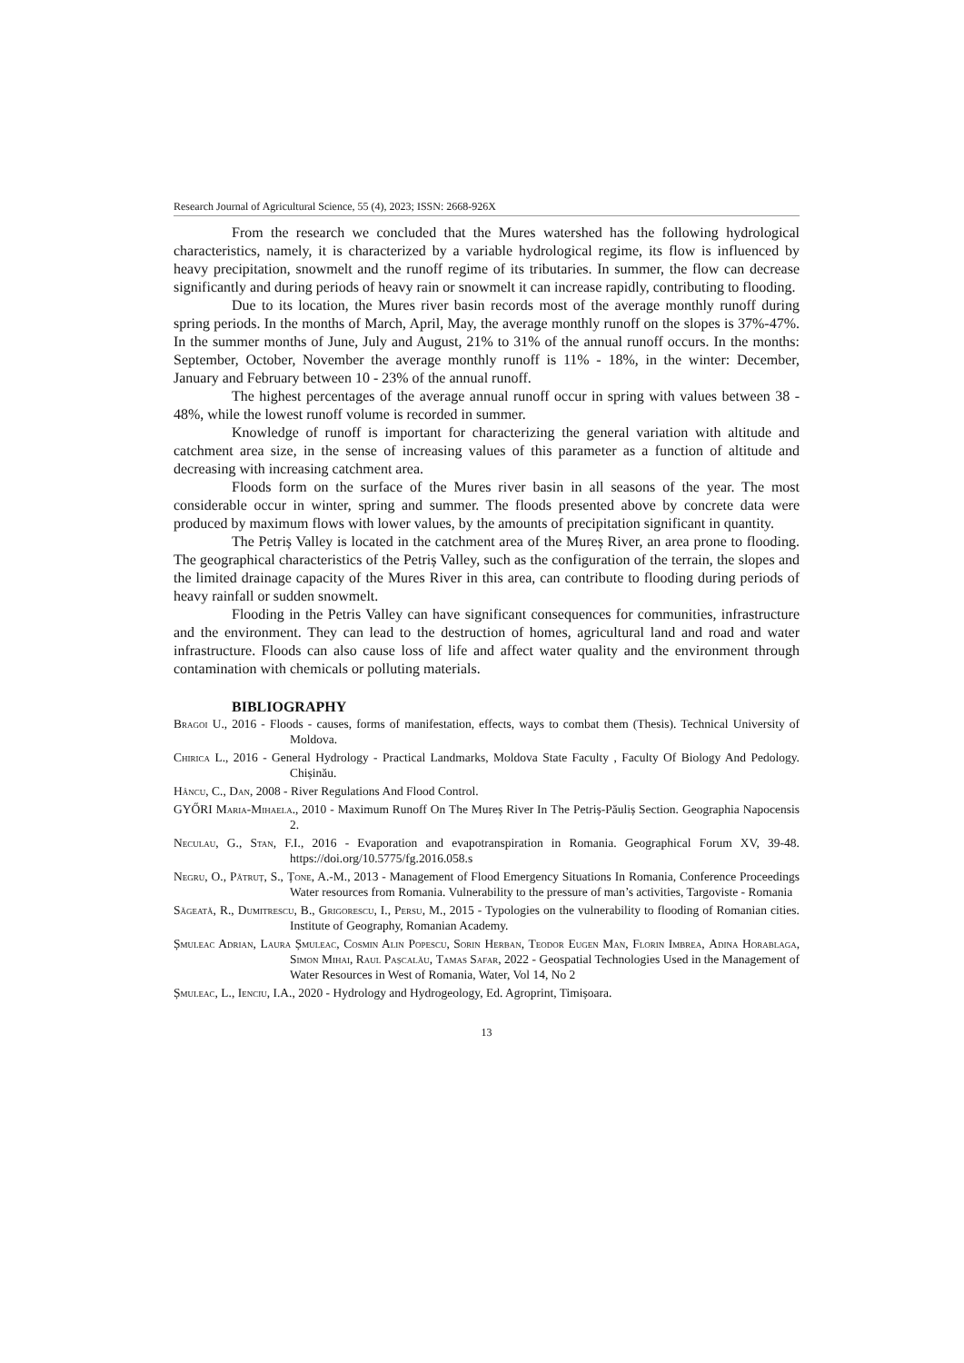Research Journal of Agricultural Science, 55 (4), 2023; ISSN: 2668-926X
From the research we concluded that the Mures watershed has the following hydrological characteristics, namely, it is characterized by a variable hydrological regime, its flow is influenced by heavy precipitation, snowmelt and the runoff regime of its tributaries. In summer, the flow can decrease significantly and during periods of heavy rain or snowmelt it can increase rapidly, contributing to flooding.
Due to its location, the Mures river basin records most of the average monthly runoff during spring periods. In the months of March, April, May, the average monthly runoff on the slopes is 37%-47%. In the summer months of June, July and August, 21% to 31% of the annual runoff occurs. In the months: September, October, November the average monthly runoff is 11% - 18%, in the winter: December, January and February between 10 - 23% of the annual runoff.
The highest percentages of the average annual runoff occur in spring with values between 38 - 48%, while the lowest runoff volume is recorded in summer.
Knowledge of runoff is important for characterizing the general variation with altitude and catchment area size, in the sense of increasing values of this parameter as a function of altitude and decreasing with increasing catchment area.
Floods form on the surface of the Mures river basin in all seasons of the year. The most considerable occur in winter, spring and summer. The floods presented above by concrete data were produced by maximum flows with lower values, by the amounts of precipitation significant in quantity.
The Petriș Valley is located in the catchment area of the Mureș River, an area prone to flooding. The geographical characteristics of the Petriș Valley, such as the configuration of the terrain, the slopes and the limited drainage capacity of the Mures River in this area, can contribute to flooding during periods of heavy rainfall or sudden snowmelt.
Flooding in the Petris Valley can have significant consequences for communities, infrastructure and the environment. They can lead to the destruction of homes, agricultural land and road and water infrastructure. Floods can also cause loss of life and affect water quality and the environment through contamination with chemicals or polluting materials.
BIBLIOGRAPHY
Bragoi U., 2016 - Floods - causes, forms of manifestation, effects, ways to combat them (Thesis). Technical University of Moldova.
Chirica L., 2016 - General Hydrology - Practical Landmarks, Moldova State Faculty , Faculty Of Biology And Pedology. Chișinău.
Hâncu, C., Dan, 2008 - River Regulations And Flood Control.
GYŐRI Maria-Mihaela., 2010 - Maximum Runoff On The Mureș River In The Petriș-Păuliș Section. Geographia Napocensis 2.
Neculau, G., Stan, F.I., 2016 - Evaporation and evapotranspiration in Romania. Geographical Forum XV, 39-48. https://doi.org/10.5775/fg.2016.058.s
Negru, O., Pătruț, S., Țone, A.-M., 2013 - Management of Flood Emergency Situations In Romania, Conference Proceedings Water resources from Romania. Vulnerability to the pressure of man’s activities, Targoviste - Romania
Săgeată, R., Dumitrescu, B., Grigorescu, I., Persu, M., 2015 - Typologies on the vulnerability to flooding of Romanian cities. Institute of Geography, Romanian Academy.
Șmuleac Adrian, Laura Șmuleac, Cosmin Alin Popescu, Sorin Herban, Teodor Eugen Man, Florin Imbrea, Adina Horablaga, Simon Mihai, Raul Pașcalău, Tamas Safar, 2022 - Geospatial Technologies Used in the Management of Water Resources in West of Romania, Water, Vol 14, No 2
Șmuleac, L., Ienciu, I.A., 2020 - Hydrology and Hydrogeology, Ed. Agroprint, Timișoara.
13